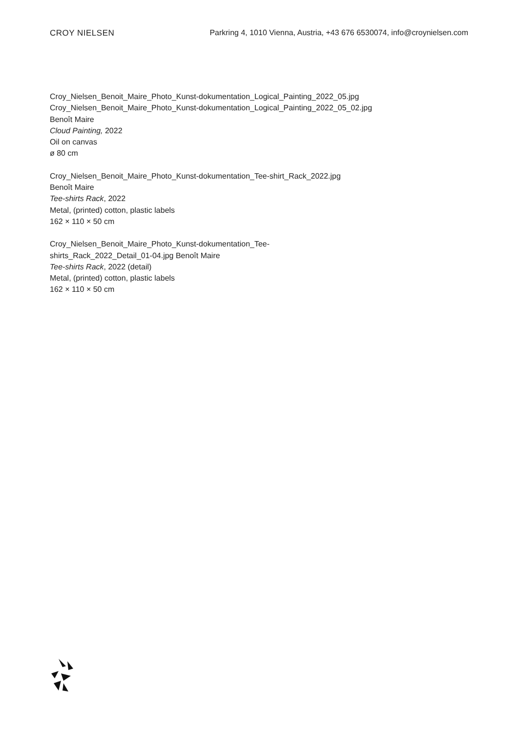CROY NIELSEN Parkring 4, 1010 Vienna, Austria, +43 676 6530074, info@croynielsen.com
Croy_Nielsen_Benoit_Maire_Photo_Kunst-dokumentation_Logical_Painting_2022_05.jpg
Croy_Nielsen_Benoit_Maire_Photo_Kunst-dokumentation_Logical_Painting_2022_05_02.jpg
Benoît Maire
Cloud Painting, 2022
Oil on canvas
ø 80 cm
Croy_Nielsen_Benoit_Maire_Photo_Kunst-dokumentation_Tee-shirt_Rack_2022.jpg
Benoît Maire
Tee-shirts Rack, 2022
Metal, (printed) cotton, plastic labels
162 × 110 × 50 cm
Croy_Nielsen_Benoit_Maire_Photo_Kunst-dokumentation_Tee-shirts_Rack_2022_Detail_01-04.jpg Benoît Maire
Tee-shirts Rack, 2022 (detail)
Metal, (printed) cotton, plastic labels
162 × 110 × 50 cm